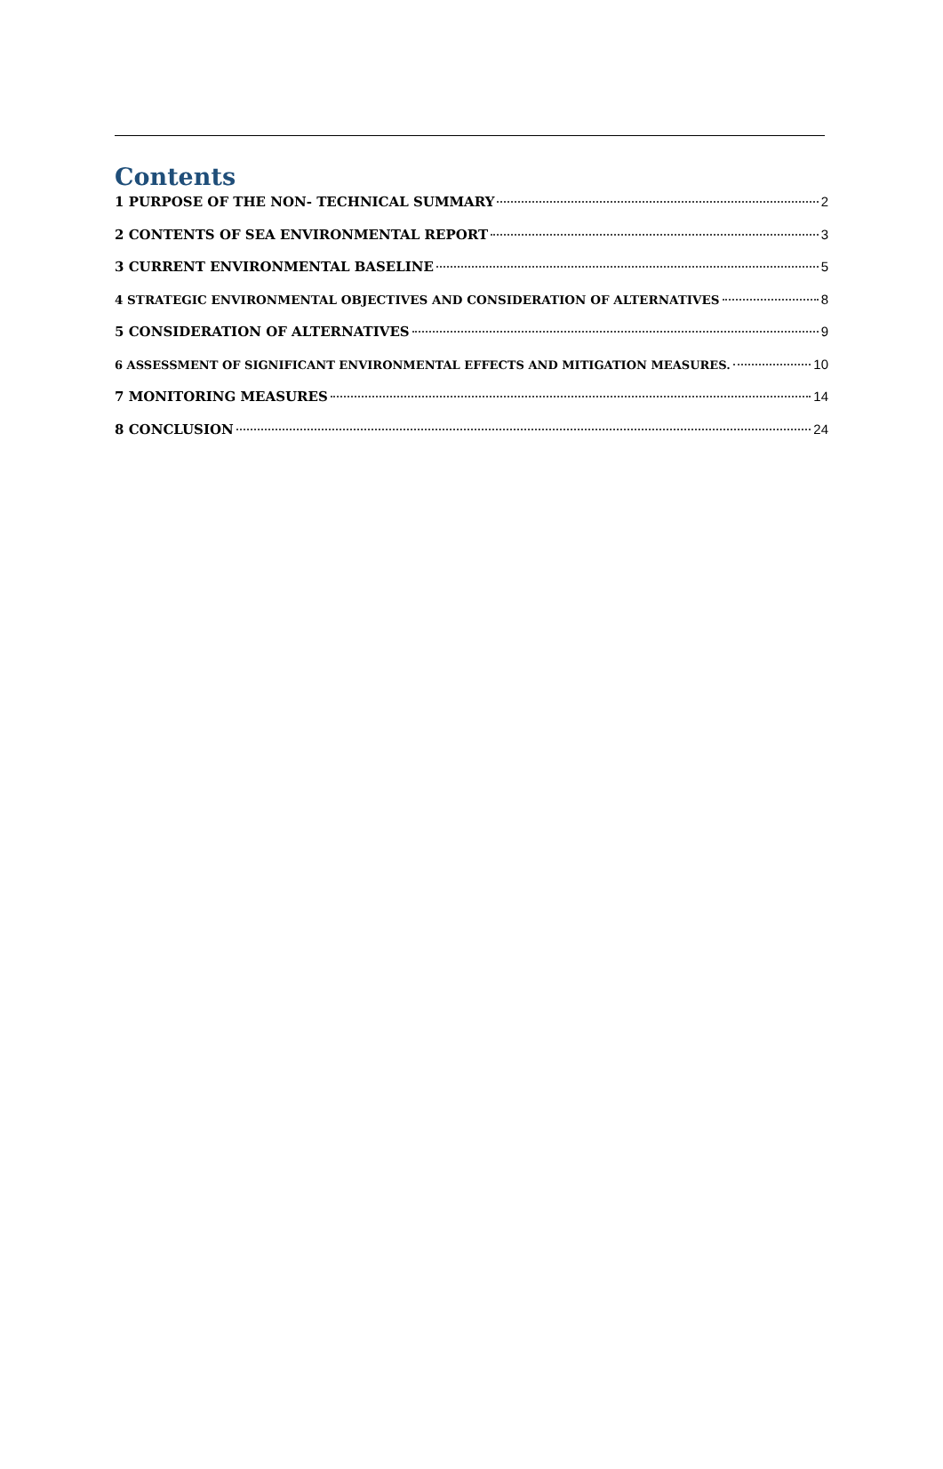Contents
1 PURPOSE OF THE NON- TECHNICAL SUMMARY 2
2 CONTENTS OF SEA ENVIRONMENTAL REPORT 3
3 CURRENT ENVIRONMENTAL BASELINE 5
4 STRATEGIC ENVIRONMENTAL OBJECTIVES AND CONSIDERATION OF ALTERNATIVES 8
5 CONSIDERATION OF ALTERNATIVES 9
6 ASSESSMENT OF SIGNIFICANT ENVIRONMENTAL EFFECTS AND MITIGATION MEASURES. 10
7 MONITORING MEASURES 14
8 CONCLUSION 24